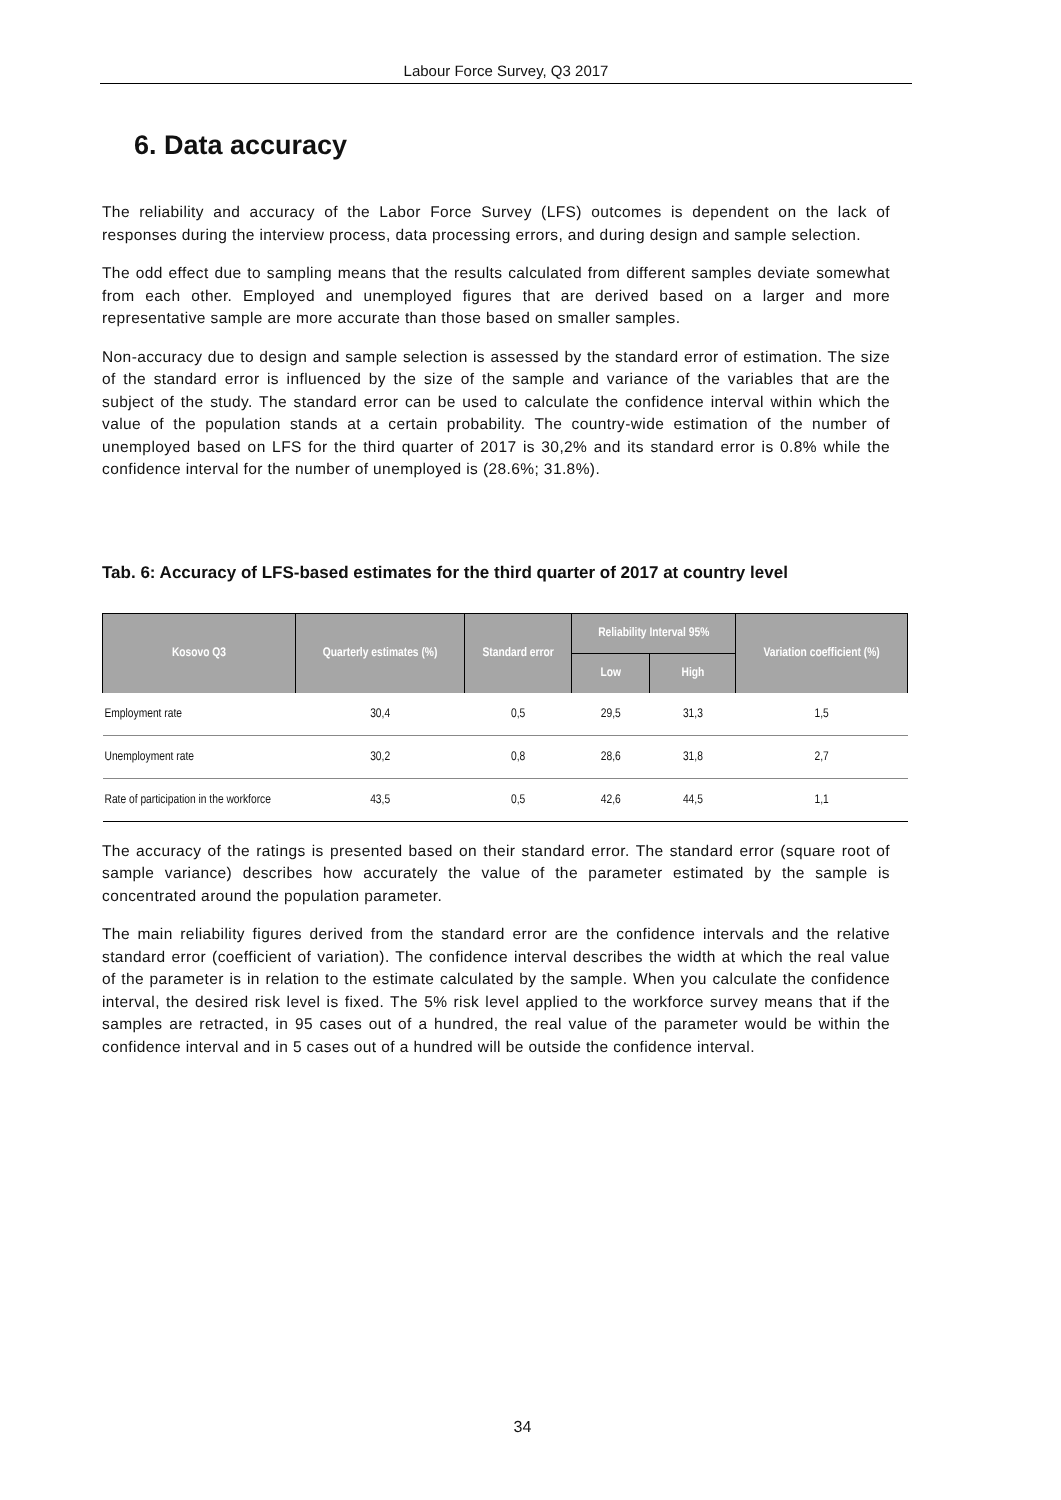Labour Force Survey, Q3 2017
6. Data accuracy
The reliability and accuracy of the Labor Force Survey (LFS) outcomes is dependent on the lack of responses during the interview process, data processing errors, and during design and sample selection.
The odd effect due to sampling means that the results calculated from different samples deviate somewhat from each other. Employed and unemployed figures that are derived based on a larger and more representative sample are more accurate than those based on smaller samples.
Non-accuracy due to design and sample selection is assessed by the standard error of estimation. The size of the standard error is influenced by the size of the sample and variance of the variables that are the subject of the study. The standard error can be used to calculate the confidence interval within which the value of the population stands at a certain probability. The country-wide estimation of the number of unemployed based on LFS for the third quarter of 2017 is 30,2% and its standard error is 0.8% while the confidence interval for the number of unemployed is (28.6%; 31.8%).
Tab. 6: Accuracy of LFS-based estimates for the third quarter of 2017 at country level
| Kosovo Q3 | Quarterly estimates (%) | Standard error | Reliability Interval 95% | | Variation coefficient (%) |
| --- | --- | --- | --- | --- | --- |
| | | | Low | High | |
| Employment rate | 30,4 | 0,5 | 29,5 | 31,3 | 1,5 |
| Unemployment rate | 30,2 | 0,8 | 28,6 | 31,8 | 2,7 |
| Rate of participation in the workforce | 43,5 | 0,5 | 42,6 | 44,5 | 1,1 |
The accuracy of the ratings is presented based on their standard error. The standard error (square root of sample variance) describes how accurately the value of the parameter estimated by the sample is concentrated around the population parameter.
The main reliability figures derived from the standard error are the confidence intervals and the relative standard error (coefficient of variation). The confidence interval describes the width at which the real value of the parameter is in relation to the estimate calculated by the sample. When you calculate the confidence interval, the desired risk level is fixed. The 5% risk level applied to the workforce survey means that if the samples are retracted, in 95 cases out of a hundred, the real value of the parameter would be within the confidence interval and in 5 cases out of a hundred will be outside the confidence interval.
34